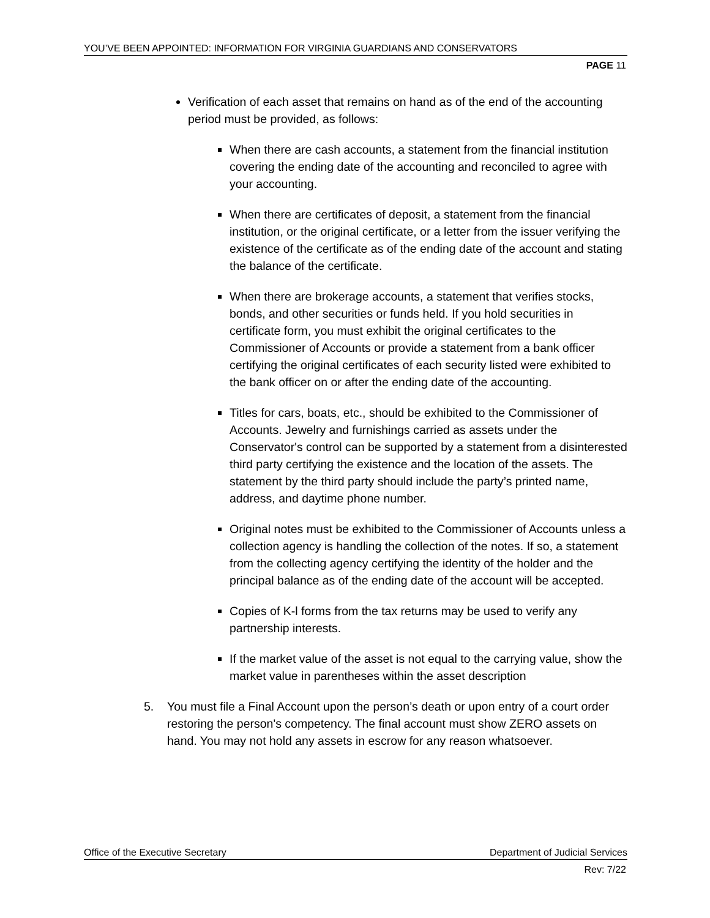YOU’VE BEEN APPOINTED: INFORMATION FOR VIRGINIA GUARDIANS AND CONSERVATORS
PAGE 11
Verification of each asset that remains on hand as of the end of the accounting period must be provided, as follows:
When there are cash accounts, a statement from the financial institution covering the ending date of the accounting and reconciled to agree with your accounting.
When there are certificates of deposit, a statement from the financial institution, or the original certificate, or a letter from the issuer verifying the existence of the certificate as of the ending date of the account and stating the balance of the certificate.
When there are brokerage accounts, a statement that verifies stocks, bonds, and other securities or funds held. If you hold securities in certificate form, you must exhibit the original certificates to the Commissioner of Accounts or provide a statement from a bank officer certifying the original certificates of each security listed were exhibited to the bank officer on or after the ending date of the accounting.
Titles for cars, boats, etc., should be exhibited to the Commissioner of Accounts. Jewelry and furnishings carried as assets under the Conservator's control can be supported by a statement from a disinterested third party certifying the existence and the location of the assets. The statement by the third party should include the party’s printed name, address, and daytime phone number.
Original notes must be exhibited to the Commissioner of Accounts unless a collection agency is handling the collection of the notes. If so, a statement from the collecting agency certifying the identity of the holder and the principal balance as of the ending date of the account will be accepted.
Copies of K-l forms from the tax returns may be used to verify any partnership interests.
If the market value of the asset is not equal to the carrying value, show the market value in parentheses within the asset description
5. You must file a Final Account upon the person’s death or upon entry of a court order restoring the person's competency. The final account must show ZERO assets on hand. You may not hold any assets in escrow for any reason whatsoever.
Office of the Executive Secretary Department of Judicial Services
Rev: 7/22